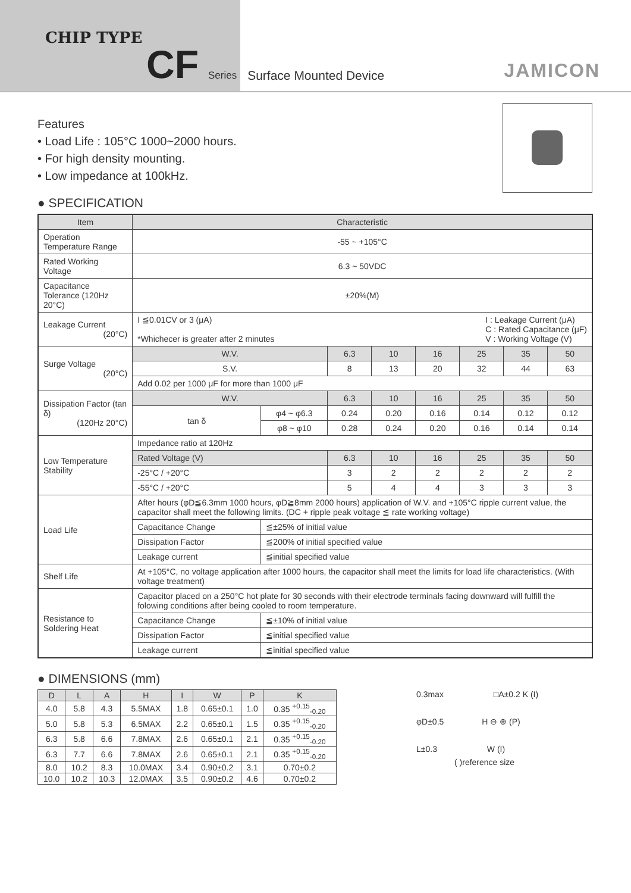CHIP TYPE
CF Series Surface Mounted Device
JAMICON
Features
• Load Life : 105°C 1000~2000 hours.
• For high density mounting.
• Low impedance at 100kHz.
● SPECIFICATION
| Item | Characteristic | | | | | | | |
| --- | --- | --- | --- | --- | --- | --- | --- | --- |
| Operation Temperature Range | -55 ~ +105°C | | | | | | | |
| Rated Working Voltage | 6.3 ~ 50VDC | | | | | | | |
| Capacitance Tolerance (120Hz 20°C) | ±20%(M) | | | | | | | |
| Leakage Current (20°C) | I ≦0.01CV or 3 (μA) I : Leakage Current (μA) C : Rated Capacitance (μF) V : Working Voltage (V) *Whichecer is greater after 2 minutes | | | | | | | |
| Surge Voltage (20°C) | W.V. | | 6.3 | 10 | 16 | 25 | 35 | 50 |
| | S.V. | | 8 | 13 | 20 | 32 | 44 | 63 |
| | Add 0.02 per 1000 μF for more than 1000 μF | | | | | | | |
| Dissipation Factor (tan δ) (120Hz 20°C) | W.V. | | 6.3 | 10 | 16 | 25 | 35 | 50 |
| | tan δ | φ4 ~ φ6.3 | 0.24 | 0.20 | 0.16 | 0.14 | 0.12 | 0.12 |
| | | φ8 ~ φ10 | 0.28 | 0.24 | 0.20 | 0.16 | 0.14 | 0.14 |
| Low Temperature Stability | Impedance ratio at 120Hz | | | | | | | |
| | Rated Voltage (V) | | 6.3 | 10 | 16 | 25 | 35 | 50 |
| | -25°C / +20°C | | 3 | 2 | 2 | 2 | 2 | 2 |
| | -55°C / +20°C | | 5 | 4 | 4 | 3 | 3 | 3 |
| Load Life | After hours (φD≦6.3mm 1000 hours, φD≧8mm 2000 hours) application of W.V. and +105°C ripple current value, the capacitor shall meet the following limits. (DC + ripple peak voltage ≦ rate working voltage) | | | | | | | |
| | Capacitance Change | ≦±25% of initial value | | | | | | |
| | Dissipation Factor | ≦200% of initial specified value | | | | | | |
| | Leakage current | ≦initial specified value | | | | | | |
| Shelf Life | At +105°C, no voltage application after 1000 hours, the capacitor shall meet the limits for load life characteristics. (With voltage treatment) | | | | | | | |
| Resistance to Soldering Heat | Capacitor placed on a 250°C hot plate for 30 seconds with their electrode terminals facing downward will fulfill the folowing conditions after being cooled to room temperature. | | | | | | | |
| | Capacitance Change | ≦±10% of initial value | | | | | | |
| | Dissipation Factor | ≦initial specified value | | | | | | |
| | Leakage current | ≦initial specified value | | | | | | |
● DIMENSIONS (mm)
| D | L | A | H | I | W | P | K |
| --- | --- | --- | --- | --- | --- | --- | --- |
| 4.0 | 5.8 | 4.3 | 5.5MAX | 1.8 | 0.65±0.1 | 1.0 | 0.35 <sup>+0.15</sup><sub>-0.20</sub> |
| 5.0 | 5.8 | 5.3 | 6.5MAX | 2.2 | 0.65±0.1 | 1.5 | 0.35 <sup>+0.15</sup><sub>-0.20</sub> |
| 6.3 | 5.8 | 6.6 | 7.8MAX | 2.6 | 0.65±0.1 | 2.1 | 0.35 <sup>+0.15</sup><sub>-0.20</sub> |
| 6.3 | 7.7 | 6.6 | 7.8MAX | 2.6 | 0.65±0.1 | 2.1 | 0.35 <sup>+0.15</sup><sub>-0.20</sub> |
| 8.0 | 10.2 | 8.3 | 10.0MAX | 3.4 | 0.90±0.2 | 3.1 | 0.70±0.2 |
| 10.0 | 10.2 | 10.3 | 12.0MAX | 3.5 | 0.90±0.2 | 4.6 | 0.70±0.2 |
0.3max □A±0.2 K (I)
φD±0.5 H ⊖ ⊕ (P)
L±0.3 W (I)
( )reference size